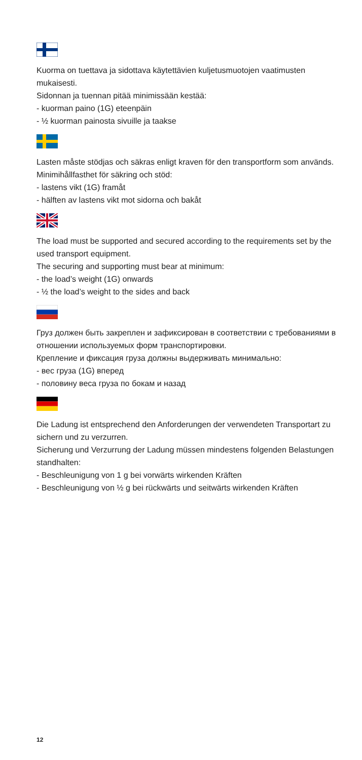Kuorma on tuettava ja sidottava käytettävien kuljetusmuotojen vaatimusten mukaisesti.
Sidonnan ja tuennan pitää minimissään kestää:
- kuorman paino (1G) eteenpäin
- ½ kuorman painosta sivuille ja taakse
Lasten måste stödjas och säkras enligt kraven för den transportform som används.
Minimihållfasthet för säkring och stöd:
- lastens vikt (1G) framåt
- hälften av lastens vikt mot sidorna och bakåt
The load must be supported and secured according to the requirements set by the used transport equipment.
The securing and supporting must bear at minimum:
- the load’s weight (1G) onwards
- ½ the load’s weight to the sides and back
Груз должен быть закреплен и зафиксирован в соответствии с требованиями в отношении используемых форм транспортировки.
Крепление и фиксация груза должны выдерживать минимально:
- вес груза (1G) вперед
- половину веса груза по бокам и назад
Die Ladung ist entsprechend den Anforderungen der verwendeten Transportart zu sichern und zu verzurren.
Sicherung und Verzurrung der Ladung müssen mindestens folgenden Belastungen standhalten:
- Beschleunigung von 1 g bei vorwärts wirkenden Kräften
- Beschleunigung von ½ g bei rückwärts und seitwärts wirkenden Kräften
12